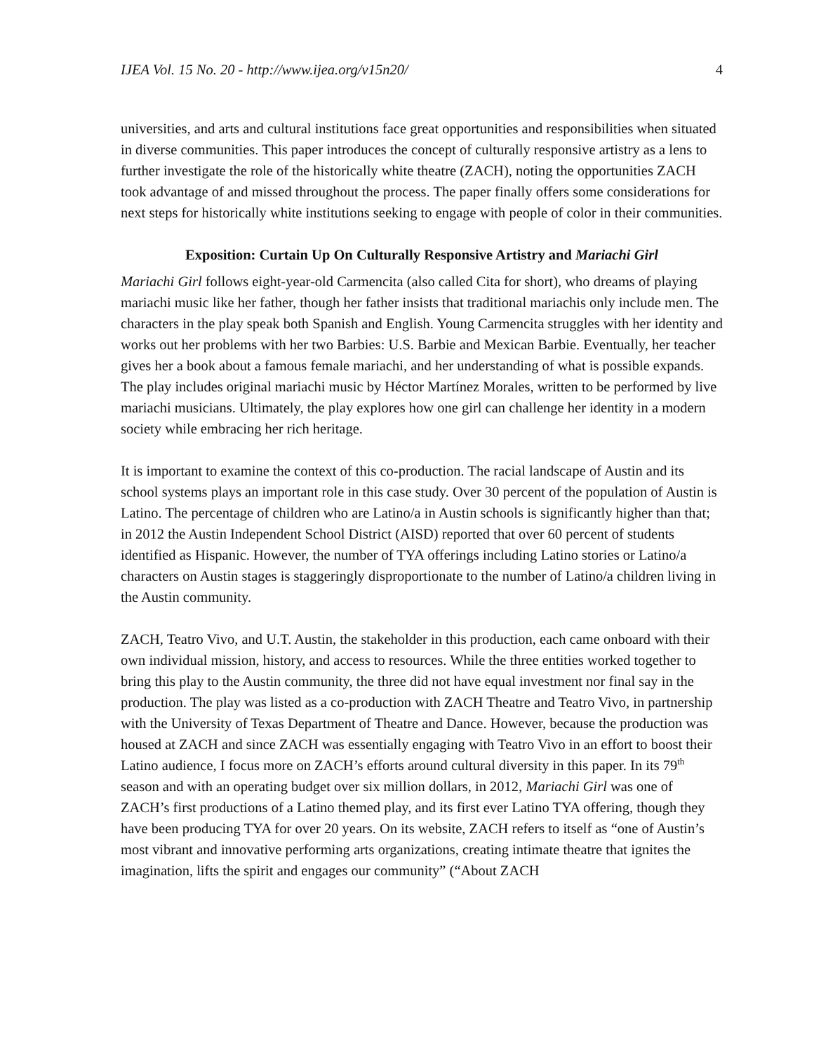IJEA Vol. 15 No. 20 - http://www.ijea.org/v15n20/ 4
universities, and arts and cultural institutions face great opportunities and responsibilities when situated in diverse communities. This paper introduces the concept of culturally responsive artistry as a lens to further investigate the role of the historically white theatre (ZACH), noting the opportunities ZACH took advantage of and missed throughout the process. The paper finally offers some considerations for next steps for historically white institutions seeking to engage with people of color in their communities.
Exposition: Curtain Up On Culturally Responsive Artistry and Mariachi Girl
Mariachi Girl follows eight-year-old Carmencita (also called Cita for short), who dreams of playing mariachi music like her father, though her father insists that traditional mariachis only include men. The characters in the play speak both Spanish and English. Young Carmencita struggles with her identity and works out her problems with her two Barbies: U.S. Barbie and Mexican Barbie. Eventually, her teacher gives her a book about a famous female mariachi, and her understanding of what is possible expands. The play includes original mariachi music by Héctor Martínez Morales, written to be performed by live mariachi musicians. Ultimately, the play explores how one girl can challenge her identity in a modern society while embracing her rich heritage.
It is important to examine the context of this co-production. The racial landscape of Austin and its school systems plays an important role in this case study. Over 30 percent of the population of Austin is Latino. The percentage of children who are Latino/a in Austin schools is significantly higher than that; in 2012 the Austin Independent School District (AISD) reported that over 60 percent of students identified as Hispanic. However, the number of TYA offerings including Latino stories or Latino/a characters on Austin stages is staggeringly disproportionate to the number of Latino/a children living in the Austin community.
ZACH, Teatro Vivo, and U.T. Austin, the stakeholder in this production, each came onboard with their own individual mission, history, and access to resources. While the three entities worked together to bring this play to the Austin community, the three did not have equal investment nor final say in the production. The play was listed as a co-production with ZACH Theatre and Teatro Vivo, in partnership with the University of Texas Department of Theatre and Dance. However, because the production was housed at ZACH and since ZACH was essentially engaging with Teatro Vivo in an effort to boost their Latino audience, I focus more on ZACH’s efforts around cultural diversity in this paper. In its 79<sup>th</sup> season and with an operating budget over six million dollars, in 2012, Mariachi Girl was one of ZACH’s first productions of a Latino themed play, and its first ever Latino TYA offering, though they have been producing TYA for over 20 years. On its website, ZACH refers to itself as “one of Austin’s most vibrant and innovative performing arts organizations, creating intimate theatre that ignites the imagination, lifts the spirit and engages our community” (“About ZACH